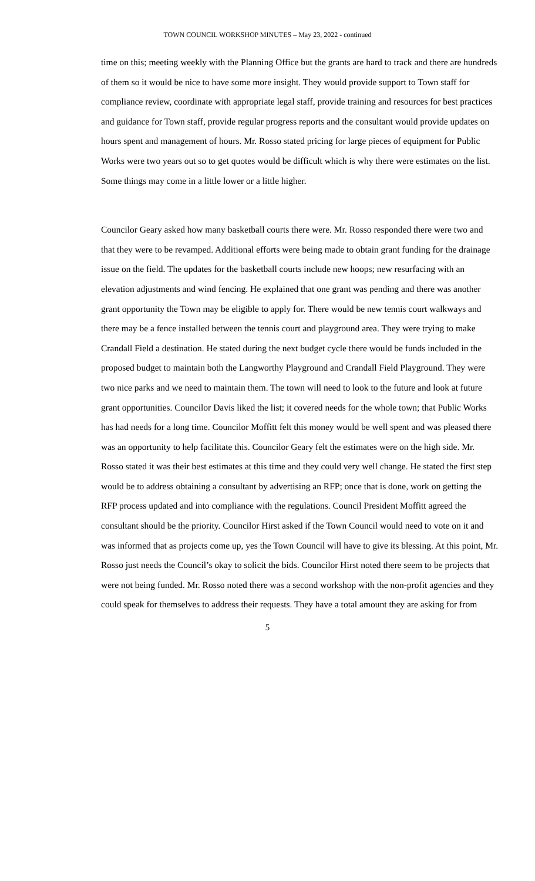TOWN COUNCIL WORKSHOP MINUTES – May 23, 2022 - continued
time on this; meeting weekly with the Planning Office but the grants are hard to track and there are hundreds of them so it would be nice to have some more insight. They would provide support to Town staff for compliance review, coordinate with appropriate legal staff, provide training and resources for best practices and guidance for Town staff, provide regular progress reports and the consultant would provide updates on hours spent and management of hours. Mr. Rosso stated pricing for large pieces of equipment for Public Works were two years out so to get quotes would be difficult which is why there were estimates on the list. Some things may come in a little lower or a little higher.
Councilor Geary asked how many basketball courts there were. Mr. Rosso responded there were two and that they were to be revamped. Additional efforts were being made to obtain grant funding for the drainage issue on the field. The updates for the basketball courts include new hoops; new resurfacing with an elevation adjustments and wind fencing. He explained that one grant was pending and there was another grant opportunity the Town may be eligible to apply for. There would be new tennis court walkways and there may be a fence installed between the tennis court and playground area. They were trying to make Crandall Field a destination. He stated during the next budget cycle there would be funds included in the proposed budget to maintain both the Langworthy Playground and Crandall Field Playground. They were two nice parks and we need to maintain them. The town will need to look to the future and look at future grant opportunities. Councilor Davis liked the list; it covered needs for the whole town; that Public Works has had needs for a long time. Councilor Moffitt felt this money would be well spent and was pleased there was an opportunity to help facilitate this. Councilor Geary felt the estimates were on the high side. Mr. Rosso stated it was their best estimates at this time and they could very well change. He stated the first step would be to address obtaining a consultant by advertising an RFP; once that is done, work on getting the RFP process updated and into compliance with the regulations. Council President Moffitt agreed the consultant should be the priority. Councilor Hirst asked if the Town Council would need to vote on it and was informed that as projects come up, yes the Town Council will have to give its blessing. At this point, Mr. Rosso just needs the Council’s okay to solicit the bids. Councilor Hirst noted there seem to be projects that were not being funded. Mr. Rosso noted there was a second workshop with the non-profit agencies and they could speak for themselves to address their requests. They have a total amount they are asking for from
5